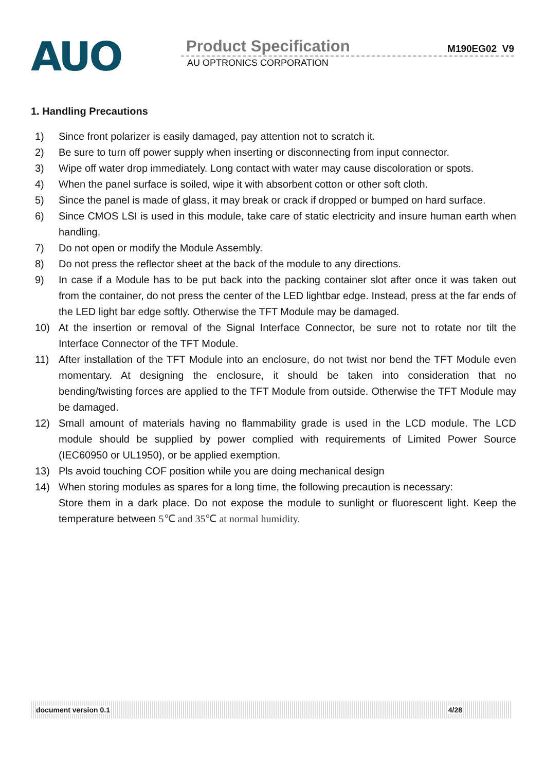AUO
Product Specification M190EG02 V9
AU OPTRONICS CORPORATION
1. Handling Precautions
1) Since front polarizer is easily damaged, pay attention not to scratch it.
2) Be sure to turn off power supply when inserting or disconnecting from input connector.
3) Wipe off water drop immediately. Long contact with water may cause discoloration or spots.
4) When the panel surface is soiled, wipe it with absorbent cotton or other soft cloth.
5) Since the panel is made of glass, it may break or crack if dropped or bumped on hard surface.
6) Since CMOS LSI is used in this module, take care of static electricity and insure human earth when handling.
7) Do not open or modify the Module Assembly.
8) Do not press the reflector sheet at the back of the module to any directions.
9) In case if a Module has to be put back into the packing container slot after once it was taken out from the container, do not press the center of the LED lightbar edge. Instead, press at the far ends of the LED light bar edge softly. Otherwise the TFT Module may be damaged.
10) At the insertion or removal of the Signal Interface Connector, be sure not to rotate nor tilt the Interface Connector of the TFT Module.
11) After installation of the TFT Module into an enclosure, do not twist nor bend the TFT Module even momentary. At designing the enclosure, it should be taken into consideration that no bending/twisting forces are applied to the TFT Module from outside. Otherwise the TFT Module may be damaged.
12) Small amount of materials having no flammability grade is used in the LCD module. The LCD module should be supplied by power complied with requirements of Limited Power Source (IEC60950 or UL1950), or be applied exemption.
13) Pls avoid touching COF position while you are doing mechanical design
14) When storing modules as spares for a long time, the following precaution is necessary:
Store them in a dark place. Do not expose the module to sunlight or fluorescent light. Keep the temperature between 5℃ and 35℃ at normal humidity.
document version 0.1 4/28